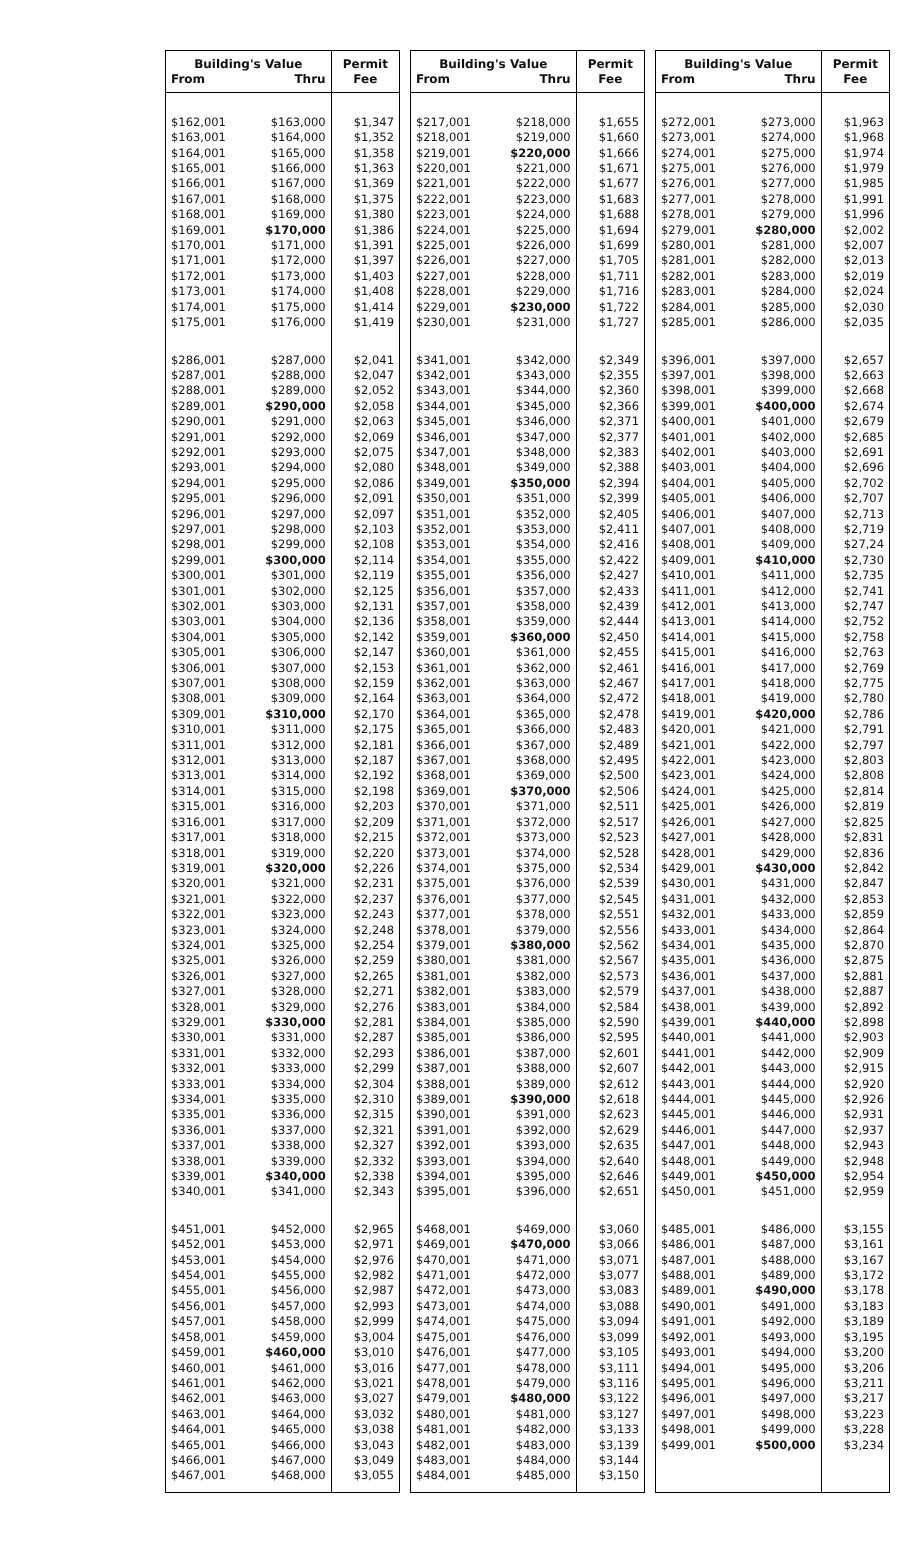| Building's Value | | Permit Fee | | Building's Value | | Permit Fee | | Building's Value | | Permit Fee |
| --- | --- | --- | --- | --- | --- | --- | --- | --- | --- | --- |
| From | Thru | | | From | Thru | | | From | Thru | |
| $162,001 | $163,000 | $1,347 | | $217,001 | $218,000 | $1,655 | | $272,001 | $273,000 | $1,963 |
| $163,001 | $164,000 | $1,352 | | $218,001 | $219,000 | $1,660 | | $273,001 | $274,000 | $1,968 |
| $164,001 | $165,000 | $1,358 | | $219,001 | $220,000 | $1,666 | | $274,001 | $275,000 | $1,974 |
| $165,001 | $166,000 | $1,363 | | $220,001 | $221,000 | $1,671 | | $275,001 | $276,000 | $1,979 |
| $166,001 | $167,000 | $1,369 | | $221,001 | $222,000 | $1,677 | | $276,001 | $277,000 | $1,985 |
| $167,001 | $168,000 | $1,375 | | $222,001 | $223,000 | $1,683 | | $277,001 | $278,000 | $1,991 |
| $168,001 | $169,000 | $1,380 | | $223,001 | $224,000 | $1,688 | | $278,001 | $279,000 | $1,996 |
| $169,001 | $170,000 | $1,386 | | $224,001 | $225,000 | $1,694 | | $279,001 | $280,000 | $2,002 |
| $170,001 | $171,000 | $1,391 | | $225,001 | $226,000 | $1,699 | | $280,001 | $281,000 | $2,007 |
| $171,001 | $172,000 | $1,397 | | $226,001 | $227,000 | $1,705 | | $281,001 | $282,000 | $2,013 |
| $172,001 | $173,000 | $1,403 | | $227,001 | $228,000 | $1,711 | | $282,001 | $283,000 | $2,019 |
| $173,001 | $174,000 | $1,408 | | $228,001 | $229,000 | $1,716 | | $283,001 | $284,000 | $2,024 |
| $174,001 | $175,000 | $1,414 | | $229,001 | $230,000 | $1,722 | | $284,001 | $285,000 | $2,030 |
| $175,001 | $176,000 | $1,419 | | $230,001 | $231,000 | $1,727 | | $285,001 | $286,000 | $2,035 |
| $286,001 | $287,000 | $2,041 | | $341,001 | $342,000 | $2,349 | | $396,001 | $397,000 | $2,657 |
| $287,001 | $288,000 | $2,047 | | $342,001 | $343,000 | $2,355 | | $397,001 | $398,000 | $2,663 |
| $288,001 | $289,000 | $2,052 | | $343,001 | $344,000 | $2,360 | | $398,001 | $399,000 | $2,668 |
| $289,001 | $290,000 | $2,058 | | $344,001 | $345,000 | $2,366 | | $399,001 | $400,000 | $2,674 |
| $290,001 | $291,000 | $2,063 | | $345,001 | $346,000 | $2,371 | | $400,001 | $401,000 | $2,679 |
| $291,001 | $292,000 | $2,069 | | $346,001 | $347,000 | $2,377 | | $401,001 | $402,000 | $2,685 |
| $292,001 | $293,000 | $2,075 | | $347,001 | $348,000 | $2,383 | | $402,001 | $403,000 | $2,691 |
| $293,001 | $294,000 | $2,080 | | $348,001 | $349,000 | $2,388 | | $403,001 | $404,000 | $2,696 |
| $294,001 | $295,000 | $2,086 | | $349,001 | $350,000 | $2,394 | | $404,001 | $405,000 | $2,702 |
| $295,001 | $296,000 | $2,091 | | $350,001 | $351,000 | $2,399 | | $405,001 | $406,000 | $2,707 |
| $296,001 | $297,000 | $2,097 | | $351,001 | $352,000 | $2,405 | | $406,001 | $407,000 | $2,713 |
| $297,001 | $298,000 | $2,103 | | $352,001 | $353,000 | $2,411 | | $407,001 | $408,000 | $2,719 |
| $298,001 | $299,000 | $2,108 | | $353,001 | $354,000 | $2,416 | | $408,001 | $409,000 | $27,24 |
| $299,001 | $300,000 | $2,114 | | $354,001 | $355,000 | $2,422 | | $409,001 | $410,000 | $2,730 |
| $300,001 | $301,000 | $2,119 | | $355,001 | $356,000 | $2,427 | | $410,001 | $411,000 | $2,735 |
| $301,001 | $302,000 | $2,125 | | $356,001 | $357,000 | $2,433 | | $411,001 | $412,000 | $2,741 |
| $302,001 | $303,000 | $2,131 | | $357,001 | $358,000 | $2,439 | | $412,001 | $413,000 | $2,747 |
| $303,001 | $304,000 | $2,136 | | $358,001 | $359,000 | $2,444 | | $413,001 | $414,000 | $2,752 |
| $304,001 | $305,000 | $2,142 | | $359,001 | $360,000 | $2,450 | | $414,001 | $415,000 | $2,758 |
| $305,001 | $306,000 | $2,147 | | $360,001 | $361,000 | $2,455 | | $415,001 | $416,000 | $2,763 |
| $306,001 | $307,000 | $2,153 | | $361,001 | $362,000 | $2,461 | | $416,001 | $417,000 | $2,769 |
| $307,001 | $308,000 | $2,159 | | $362,001 | $363,000 | $2,467 | | $417,001 | $418,000 | $2,775 |
| $308,001 | $309,000 | $2,164 | | $363,001 | $364,000 | $2,472 | | $418,001 | $419,000 | $2,780 |
| $309,001 | $310,000 | $2,170 | | $364,001 | $365,000 | $2,478 | | $419,001 | $420,000 | $2,786 |
| $310,001 | $311,000 | $2,175 | | $365,001 | $366,000 | $2,483 | | $420,001 | $421,000 | $2,791 |
| $311,001 | $312,000 | $2,181 | | $366,001 | $367,000 | $2,489 | | $421,001 | $422,000 | $2,797 |
| $312,001 | $313,000 | $2,187 | | $367,001 | $368,000 | $2,495 | | $422,001 | $423,000 | $2,803 |
| $313,001 | $314,000 | $2,192 | | $368,001 | $369,000 | $2,500 | | $423,001 | $424,000 | $2,808 |
| $314,001 | $315,000 | $2,198 | | $369,001 | $370,000 | $2,506 | | $424,001 | $425,000 | $2,814 |
| $315,001 | $316,000 | $2,203 | | $370,001 | $371,000 | $2,511 | | $425,001 | $426,000 | $2,819 |
| $316,001 | $317,000 | $2,209 | | $371,001 | $372,000 | $2,517 | | $426,001 | $427,000 | $2,825 |
| $317,001 | $318,000 | $2,215 | | $372,001 | $373,000 | $2,523 | | $427,001 | $428,000 | $2,831 |
| $318,001 | $319,000 | $2,220 | | $373,001 | $374,000 | $2,528 | | $428,001 | $429,000 | $2,836 |
| $319,001 | $320,000 | $2,226 | | $374,001 | $375,000 | $2,534 | | $429,001 | $430,000 | $2,842 |
| $320,001 | $321,000 | $2,231 | | $375,001 | $376,000 | $2,539 | | $430,001 | $431,000 | $2,847 |
| $321,001 | $322,000 | $2,237 | | $376,001 | $377,000 | $2,545 | | $431,001 | $432,000 | $2,853 |
| $322,001 | $323,000 | $2,243 | | $377,001 | $378,000 | $2,551 | | $432,001 | $433,000 | $2,859 |
| $323,001 | $324,000 | $2,248 | | $378,001 | $379,000 | $2,556 | | $433,001 | $434,000 | $2,864 |
| $324,001 | $325,000 | $2,254 | | $379,001 | $380,000 | $2,562 | | $434,001 | $435,000 | $2,870 |
| $325,001 | $326,000 | $2,259 | | $380,001 | $381,000 | $2,567 | | $435,001 | $436,000 | $2,875 |
| $326,001 | $327,000 | $2,265 | | $381,001 | $382,000 | $2,573 | | $436,001 | $437,000 | $2,881 |
| $327,001 | $328,000 | $2,271 | | $382,001 | $383,000 | $2,579 | | $437,001 | $438,000 | $2,887 |
| $328,001 | $329,000 | $2,276 | | $383,001 | $384,000 | $2,584 | | $438,001 | $439,000 | $2,892 |
| $329,001 | $330,000 | $2,281 | | $384,001 | $385,000 | $2,590 | | $439,001 | $440,000 | $2,898 |
| $330,001 | $331,000 | $2,287 | | $385,001 | $386,000 | $2,595 | | $440,001 | $441,000 | $2,903 |
| $331,001 | $332,000 | $2,293 | | $386,001 | $387,000 | $2,601 | | $441,001 | $442,000 | $2,909 |
| $332,001 | $333,000 | $2,299 | | $387,001 | $388,000 | $2,607 | | $442,001 | $443,000 | $2,915 |
| $333,001 | $334,000 | $2,304 | | $388,001 | $389,000 | $2,612 | | $443,001 | $444,000 | $2,920 |
| $334,001 | $335,000 | $2,310 | | $389,001 | $390,000 | $2,618 | | $444,001 | $445,000 | $2,926 |
| $335,001 | $336,000 | $2,315 | | $390,001 | $391,000 | $2,623 | | $445,001 | $446,000 | $2,931 |
| $336,001 | $337,000 | $2,321 | | $391,001 | $392,000 | $2,629 | | $446,001 | $447,000 | $2,937 |
| $337,001 | $338,000 | $2,327 | | $392,001 | $393,000 | $2,635 | | $447,001 | $448,000 | $2,943 |
| $338,001 | $339,000 | $2,332 | | $393,001 | $394,000 | $2,640 | | $448,001 | $449,000 | $2,948 |
| $339,001 | $340,000 | $2,338 | | $394,001 | $395,000 | $2,646 | | $449,001 | $450,000 | $2,954 |
| $340,001 | $341,000 | $2,343 | | $395,001 | $396,000 | $2,651 | | $450,001 | $451,000 | $2,959 |
| $451,001 | $452,000 | $2,965 | | $468,001 | $469,000 | $3,060 | | $485,001 | $486,000 | $3,155 |
| $452,001 | $453,000 | $2,971 | | $469,001 | $470,000 | $3,066 | | $486,001 | $487,000 | $3,161 |
| $453,001 | $454,000 | $2,976 | | $470,001 | $471,000 | $3,071 | | $487,001 | $488,000 | $3,167 |
| $454,001 | $455,000 | $2,982 | | $471,001 | $472,000 | $3,077 | | $488,001 | $489,000 | $3,172 |
| $455,001 | $456,000 | $2,987 | | $472,001 | $473,000 | $3,083 | | $489,001 | $490,000 | $3,178 |
| $456,001 | $457,000 | $2,993 | | $473,001 | $474,000 | $3,088 | | $490,001 | $491,000 | $3,183 |
| $457,001 | $458,000 | $2,999 | | $474,001 | $475,000 | $3,094 | | $491,001 | $492,000 | $3,189 |
| $458,001 | $459,000 | $3,004 | | $475,001 | $476,000 | $3,099 | | $492,001 | $493,000 | $3,195 |
| $459,001 | $460,000 | $3,010 | | $476,001 | $477,000 | $3,105 | | $493,001 | $494,000 | $3,200 |
| $460,001 | $461,000 | $3,016 | | $477,001 | $478,000 | $3,111 | | $494,001 | $495,000 | $3,206 |
| $461,001 | $462,000 | $3,021 | | $478,001 | $479,000 | $3,116 | | $495,001 | $496,000 | $3,211 |
| $462,001 | $463,000 | $3,027 | | $479,001 | $480,000 | $3,122 | | $496,001 | $497,000 | $3,217 |
| $463,001 | $464,000 | $3,032 | | $480,001 | $481,000 | $3,127 | | $497,001 | $498,000 | $3,223 |
| $464,001 | $465,000 | $3,038 | | $481,001 | $482,000 | $3,133 | | $498,001 | $499,000 | $3,228 |
| $465,001 | $466,000 | $3,043 | | $482,001 | $483,000 | $3,139 | | $499,001 | $500,000 | $3,234 |
| $466,001 | $467,000 | $3,049 | | $483,001 | $484,000 | $3,144 | | | | |
| $467,001 | $468,000 | $3,055 | | $484,001 | $485,000 | $3,150 | | | | |